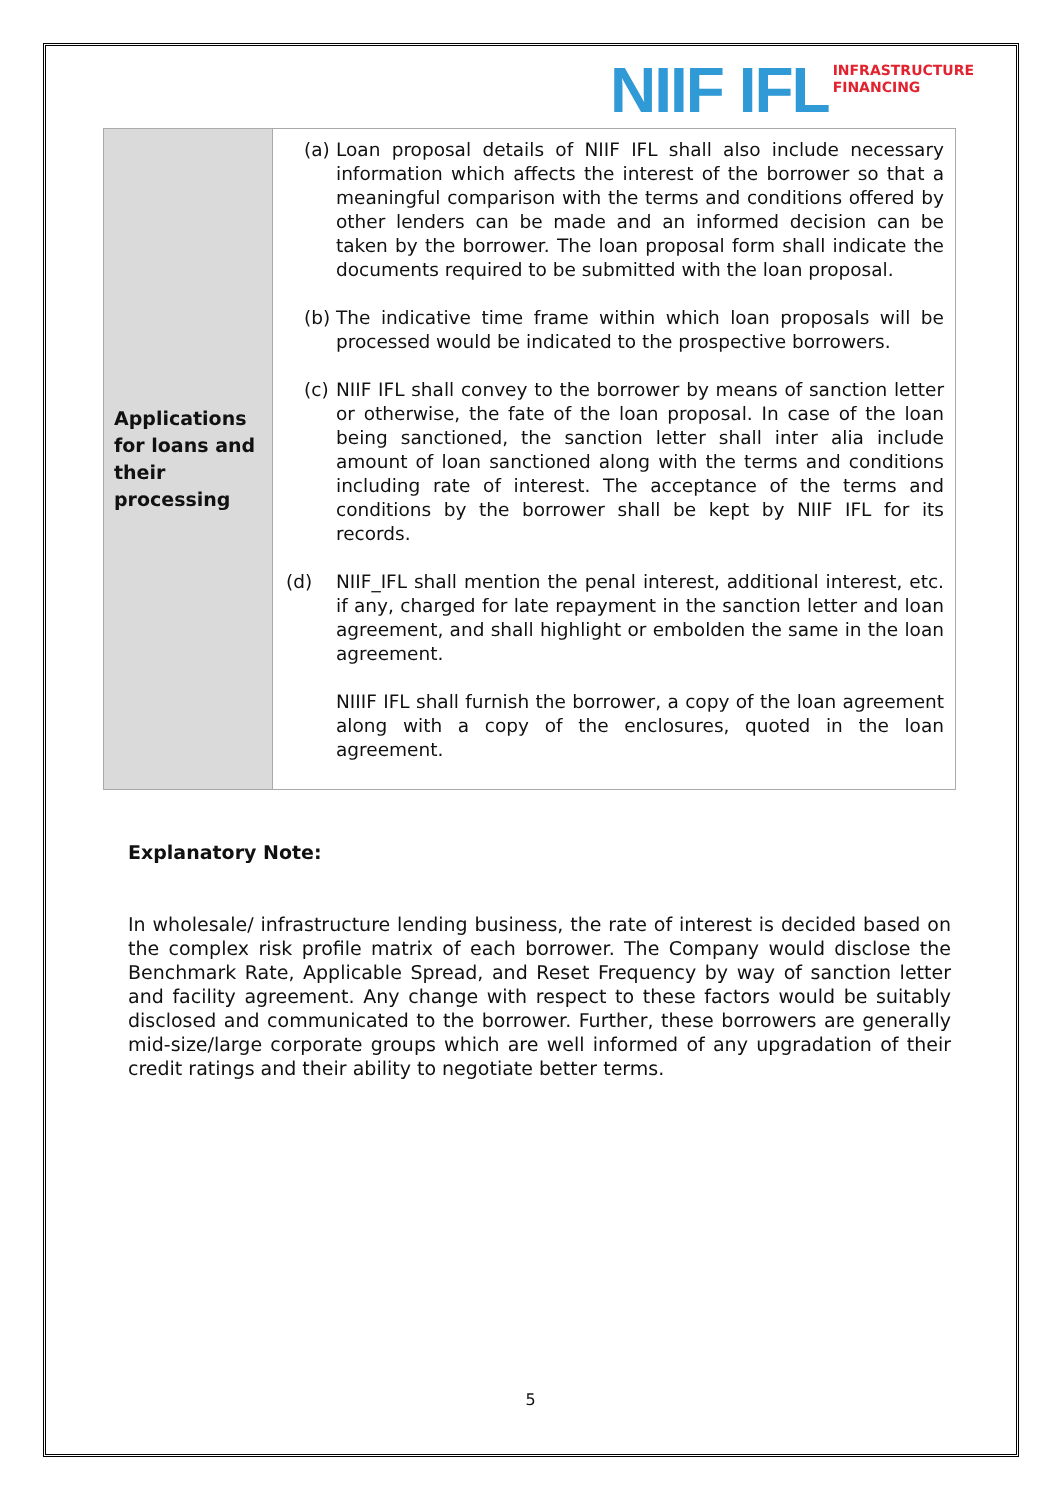NIIF IFL INFRASTRUCTURE
FINANCING
| Applications for loans and their processing | (a) Loan proposal details of NIIF IFL shall also include necessary information which affects the interest of the borrower so that a meaningful comparison with the terms and conditions offered by other lenders can be made and an informed decision can be taken by the borrower. The loan proposal form shall indicate the documents required to be submitted with the loan proposal. (b) The indicative time frame within which loan proposals will be processed would be indicated to the prospective borrowers. (c) NIIF IFL shall convey to the borrower by means of sanction letter or otherwise, the fate of the loan proposal. In case of the loan being sanctioned, the sanction letter shall inter alia include amount of loan sanctioned along with the terms and conditions including rate of interest. The acceptance of the terms and conditions by the borrower shall be kept by NIIF IFL for its records. (d) NIIF_IFL shall mention the penal interest, additional interest, etc. if any, charged for late repayment in the sanction letter and loan agreement, and shall highlight or embolden the same in the loan agreement. NIIIF IFL shall furnish the borrower, a copy of the loan agreement along with a copy of the enclosures, quoted in the loan agreement. |
Explanatory Note:
In wholesale/ infrastructure lending business, the rate of interest is decided based on the complex risk profile matrix of each borrower. The Company would disclose the Benchmark Rate, Applicable Spread, and Reset Frequency by way of sanction letter and facility agreement. Any change with respect to these factors would be suitably disclosed and communicated to the borrower. Further, these borrowers are generally mid-size/large corporate groups which are well informed of any upgradation of their credit ratings and their ability to negotiate better terms.
5